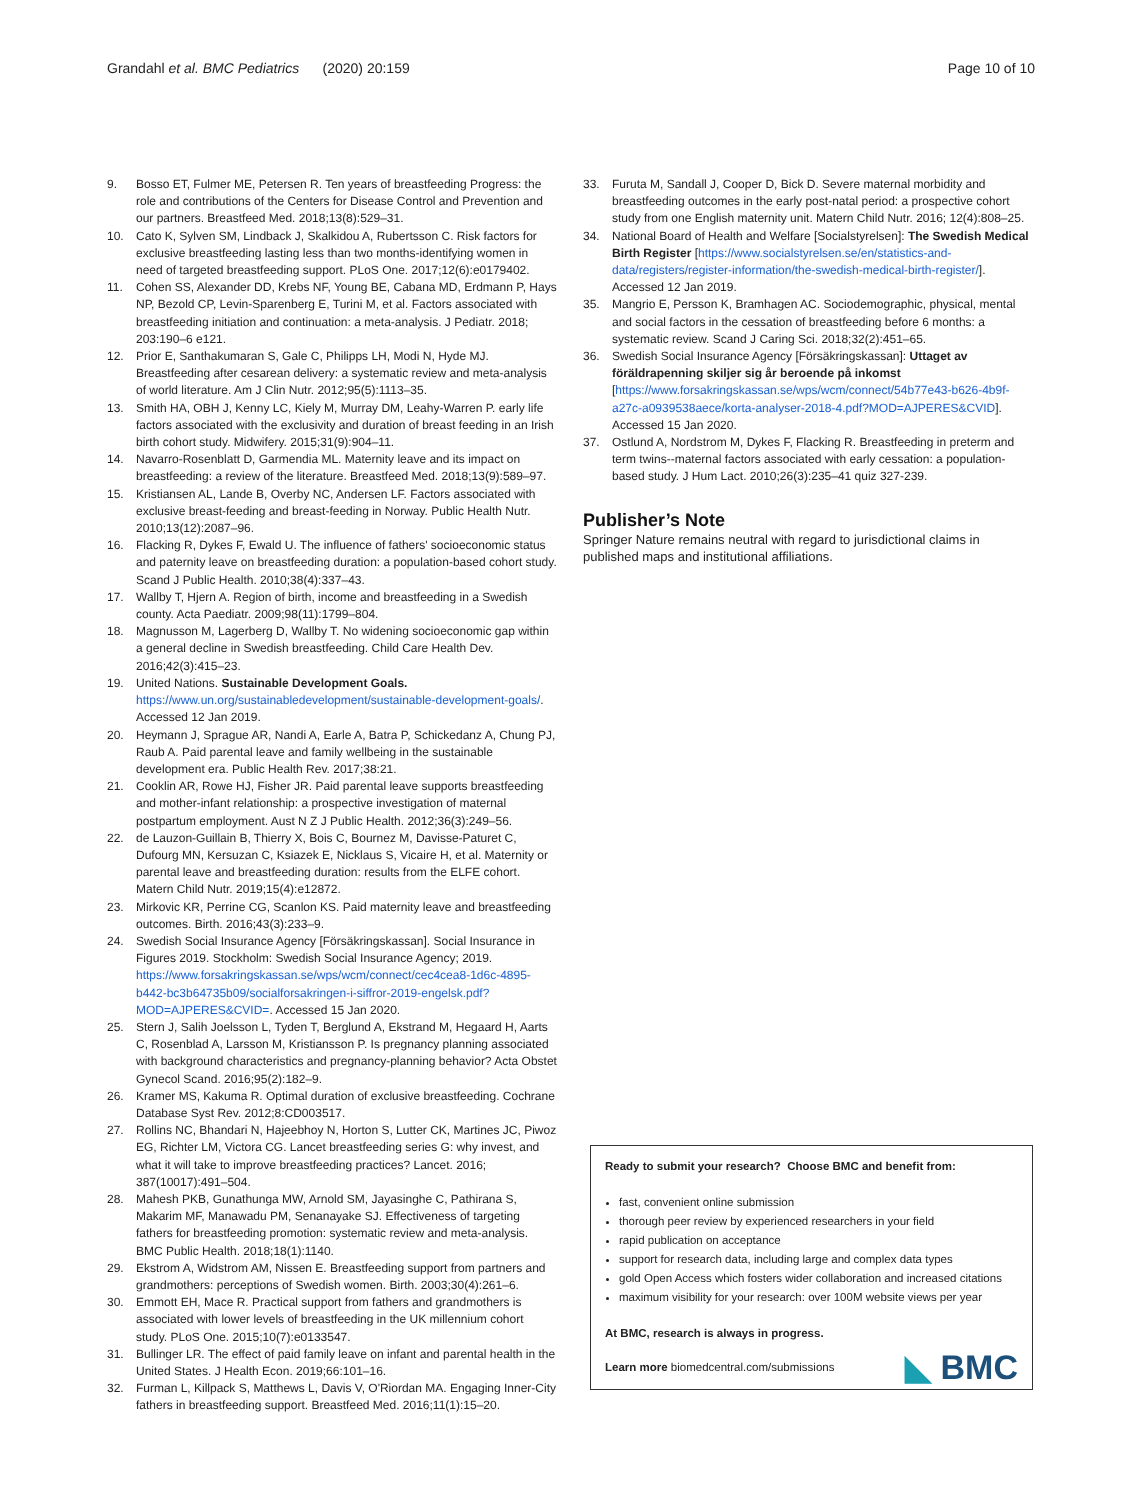Grandahl et al. BMC Pediatrics (2020) 20:159 Page 10 of 10
9. Bosso ET, Fulmer ME, Petersen R. Ten years of breastfeeding Progress: the role and contributions of the Centers for Disease Control and Prevention and our partners. Breastfeed Med. 2018;13(8):529–31.
10. Cato K, Sylven SM, Lindback J, Skalkidou A, Rubertsson C. Risk factors for exclusive breastfeeding lasting less than two months-identifying women in need of targeted breastfeeding support. PLoS One. 2017;12(6):e0179402.
11. Cohen SS, Alexander DD, Krebs NF, Young BE, Cabana MD, Erdmann P, Hays NP, Bezold CP, Levin-Sparenberg E, Turini M, et al. Factors associated with breastfeeding initiation and continuation: a meta-analysis. J Pediatr. 2018; 203:190–6 e121.
12. Prior E, Santhakumaran S, Gale C, Philipps LH, Modi N, Hyde MJ. Breastfeeding after cesarean delivery: a systematic review and meta-analysis of world literature. Am J Clin Nutr. 2012;95(5):1113–35.
13. Smith HA, OBH J, Kenny LC, Kiely M, Murray DM, Leahy-Warren P. early life factors associated with the exclusivity and duration of breast feeding in an Irish birth cohort study. Midwifery. 2015;31(9):904–11.
14. Navarro-Rosenblatt D, Garmendia ML. Maternity leave and its impact on breastfeeding: a review of the literature. Breastfeed Med. 2018;13(9):589–97.
15. Kristiansen AL, Lande B, Overby NC, Andersen LF. Factors associated with exclusive breast-feeding and breast-feeding in Norway. Public Health Nutr. 2010;13(12):2087–96.
16. Flacking R, Dykes F, Ewald U. The influence of fathers' socioeconomic status and paternity leave on breastfeeding duration: a population-based cohort study. Scand J Public Health. 2010;38(4):337–43.
17. Wallby T, Hjern A. Region of birth, income and breastfeeding in a Swedish county. Acta Paediatr. 2009;98(11):1799–804.
18. Magnusson M, Lagerberg D, Wallby T. No widening socioeconomic gap within a general decline in Swedish breastfeeding. Child Care Health Dev. 2016;42(3):415–23.
19. United Nations. Sustainable Development Goals. https://www.un.org/sustainabledevelopment/sustainable-development-goals/. Accessed 12 Jan 2019.
20. Heymann J, Sprague AR, Nandi A, Earle A, Batra P, Schickedanz A, Chung PJ, Raub A. Paid parental leave and family wellbeing in the sustainable development era. Public Health Rev. 2017;38:21.
21. Cooklin AR, Rowe HJ, Fisher JR. Paid parental leave supports breastfeeding and mother-infant relationship: a prospective investigation of maternal postpartum employment. Aust N Z J Public Health. 2012;36(3):249–56.
22. de Lauzon-Guillain B, Thierry X, Bois C, Bournez M, Davisse-Paturet C, Dufourg MN, Kersuzan C, Ksiazek E, Nicklaus S, Vicaire H, et al. Maternity or parental leave and breastfeeding duration: results from the ELFE cohort. Matern Child Nutr. 2019;15(4):e12872.
23. Mirkovic KR, Perrine CG, Scanlon KS. Paid maternity leave and breastfeeding outcomes. Birth. 2016;43(3):233–9.
24. Swedish Social Insurance Agency [Försäkringskassan]. Social Insurance in Figures 2019. Stockholm: Swedish Social Insurance Agency; 2019. https://www.forsakringskassan.se/wps/wcm/connect/cec4cea8-1d6c-4895-b442-bc3b64735b09/socialforsakringen-i-siffror-2019-engelsk.pdf?MOD=AJPERES&CVID=. Accessed 15 Jan 2020.
25. Stern J, Salih Joelsson L, Tyden T, Berglund A, Ekstrand M, Hegaard H, Aarts C, Rosenblad A, Larsson M, Kristiansson P. Is pregnancy planning associated with background characteristics and pregnancy-planning behavior? Acta Obstet Gynecol Scand. 2016;95(2):182–9.
26. Kramer MS, Kakuma R. Optimal duration of exclusive breastfeeding. Cochrane Database Syst Rev. 2012;8:CD003517.
27. Rollins NC, Bhandari N, Hajeebhoy N, Horton S, Lutter CK, Martines JC, Piwoz EG, Richter LM, Victora CG. Lancet breastfeeding series G: why invest, and what it will take to improve breastfeeding practices? Lancet. 2016; 387(10017):491–504.
28. Mahesh PKB, Gunathunga MW, Arnold SM, Jayasinghe C, Pathirana S, Makarim MF, Manawadu PM, Senanayake SJ. Effectiveness of targeting fathers for breastfeeding promotion: systematic review and meta-analysis. BMC Public Health. 2018;18(1):1140.
29. Ekstrom A, Widstrom AM, Nissen E. Breastfeeding support from partners and grandmothers: perceptions of Swedish women. Birth. 2003;30(4):261–6.
30. Emmott EH, Mace R. Practical support from fathers and grandmothers is associated with lower levels of breastfeeding in the UK millennium cohort study. PLoS One. 2015;10(7):e0133547.
31. Bullinger LR. The effect of paid family leave on infant and parental health in the United States. J Health Econ. 2019;66:101–16.
32. Furman L, Killpack S, Matthews L, Davis V, O'Riordan MA. Engaging Inner-City fathers in breastfeeding support. Breastfeed Med. 2016;11(1):15–20.
33. Furuta M, Sandall J, Cooper D, Bick D. Severe maternal morbidity and breastfeeding outcomes in the early post-natal period: a prospective cohort study from one English maternity unit. Matern Child Nutr. 2016; 12(4):808–25.
34. National Board of Health and Welfare [Socialstyrelsen]: The Swedish Medical Birth Register [https://www.socialstyrelsen.se/en/statistics-and-data/registers/register-information/the-swedish-medical-birth-register/]. Accessed 12 Jan 2019.
35. Mangrio E, Persson K, Bramhagen AC. Sociodemographic, physical, mental and social factors in the cessation of breastfeeding before 6 months: a systematic review. Scand J Caring Sci. 2018;32(2):451–65.
36. Swedish Social Insurance Agency [Försäkringskassan]: Uttaget av föräldrapenning skiljer sig år beroende på inkomst [https://www.forsakringskassan.se/wps/wcm/connect/54b77e43-b626-4b9f-a27c-a0939538aece/korta-analyser-2018-4.pdf?MOD=AJPERES&CVID]. Accessed 15 Jan 2020.
37. Ostlund A, Nordstrom M, Dykes F, Flacking R. Breastfeeding in preterm and term twins--maternal factors associated with early cessation: a population-based study. J Hum Lact. 2010;26(3):235–41 quiz 327-239.
Publisher’s Note
Springer Nature remains neutral with regard to jurisdictional claims in published maps and institutional affiliations.
Ready to submit your research? Choose BMC and benefit from:
fast, convenient online submission
thorough peer review by experienced researchers in your field
rapid publication on acceptance
support for research data, including large and complex data types
gold Open Access which fosters wider collaboration and increased citations
maximum visibility for your research: over 100M website views per year
At BMC, research is always in progress.
Learn more biomedcentral.com/submissions
◣ BMC